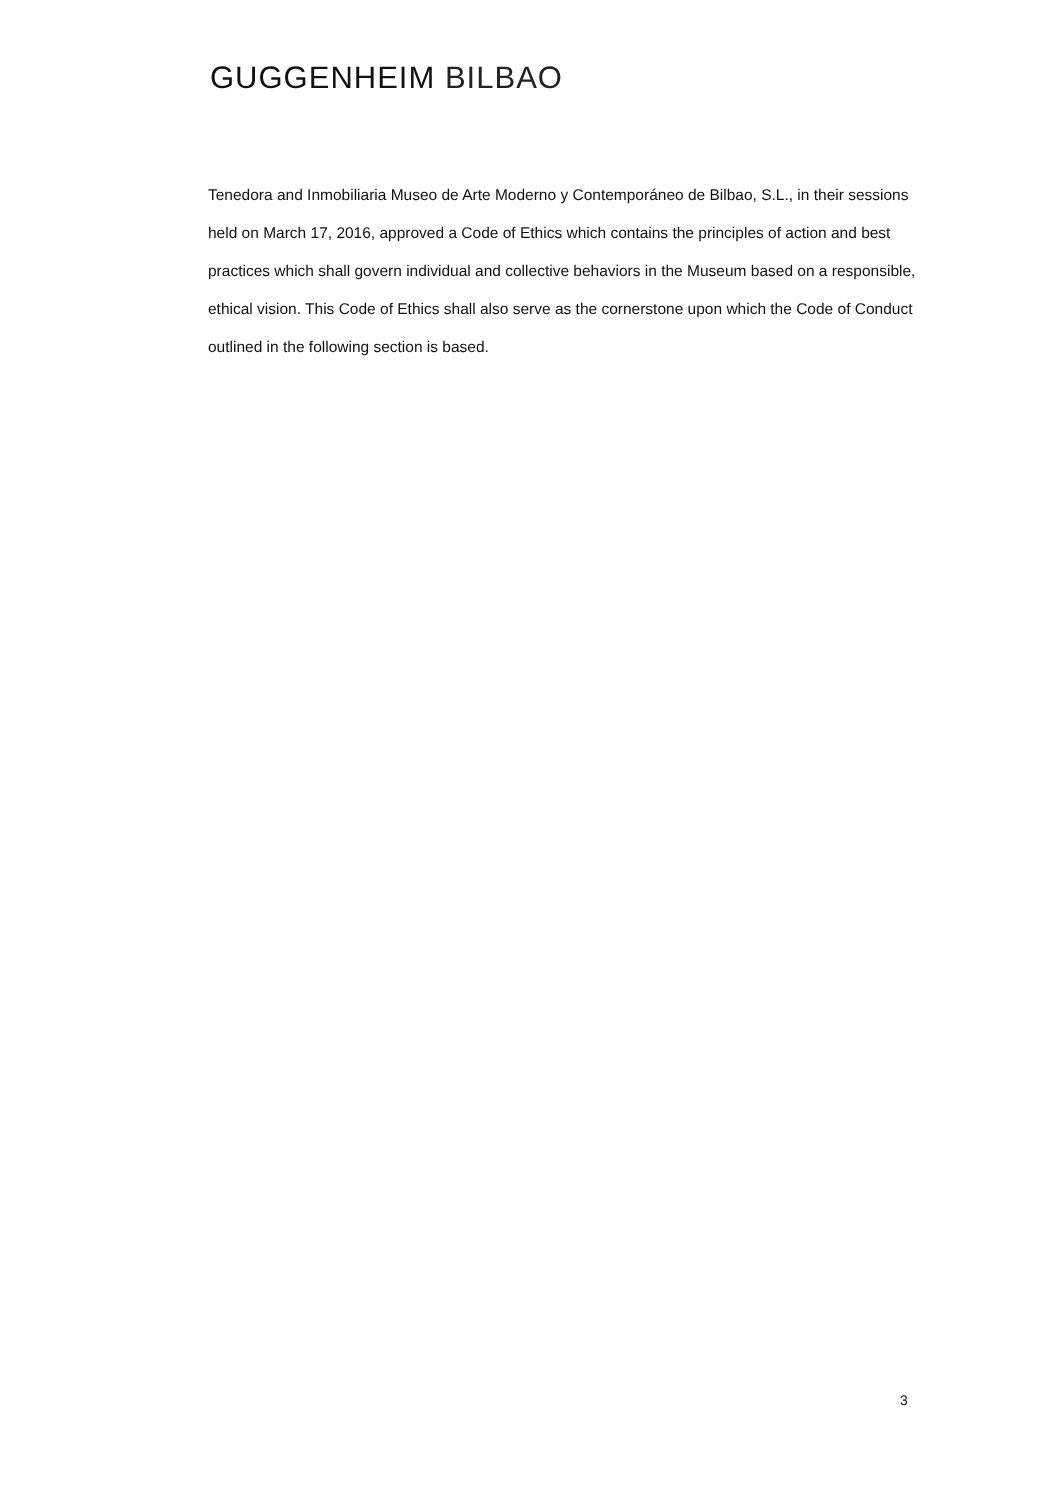GUGGENHEIM BILBAO
Tenedora and Inmobiliaria Museo de Arte Moderno y Contemporáneo de Bilbao, S.L., in their sessions held on March 17, 2016, approved a Code of Ethics which contains the principles of action and best practices which shall govern individual and collective behaviors in the Museum based on a responsible, ethical vision. This Code of Ethics shall also serve as the cornerstone upon which the Code of Conduct outlined in the following section is based.
3